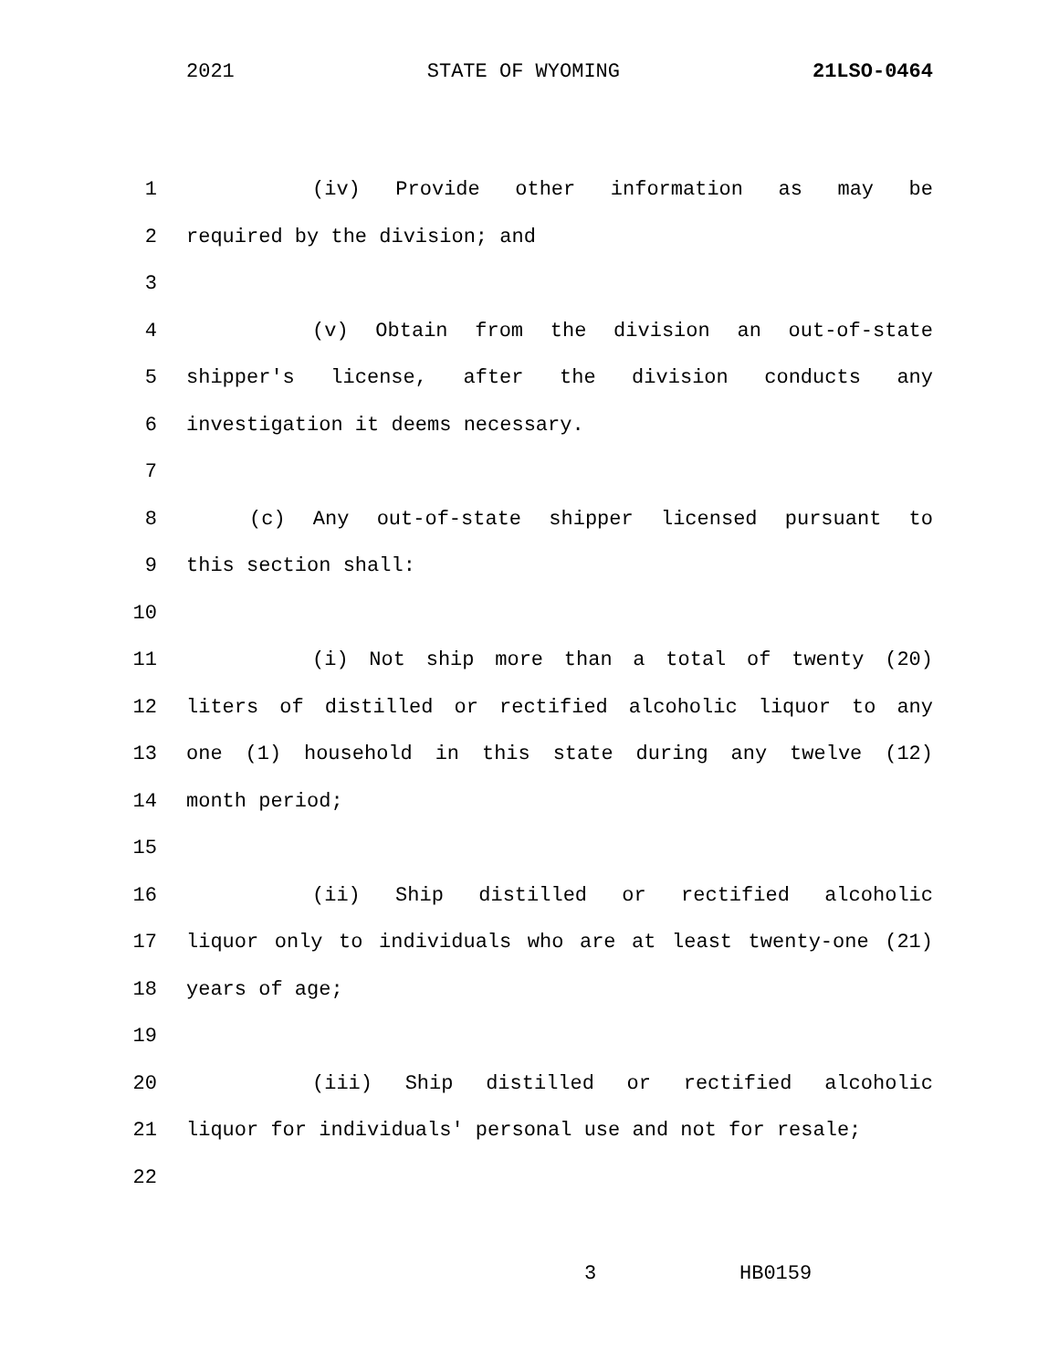2021 STATE OF WYOMING 21LSO-0464
1 (iv) Provide other information as may be
2 required by the division; and
3
4 (v) Obtain from the division an out-of-state
5 shipper's license, after the division conducts any
6 investigation it deems necessary.
7
8 (c) Any out-of-state shipper licensed pursuant to
9 this section shall:
10
11 (i) Not ship more than a total of twenty (20)
12 liters of distilled or rectified alcoholic liquor to any
13 one (1) household in this state during any twelve (12)
14 month period;
15
16 (ii) Ship distilled or rectified alcoholic
17 liquor only to individuals who are at least twenty-one (21)
18 years of age;
19
20 (iii) Ship distilled or rectified alcoholic
21 liquor for individuals' personal use and not for resale;
22
3 HB0159